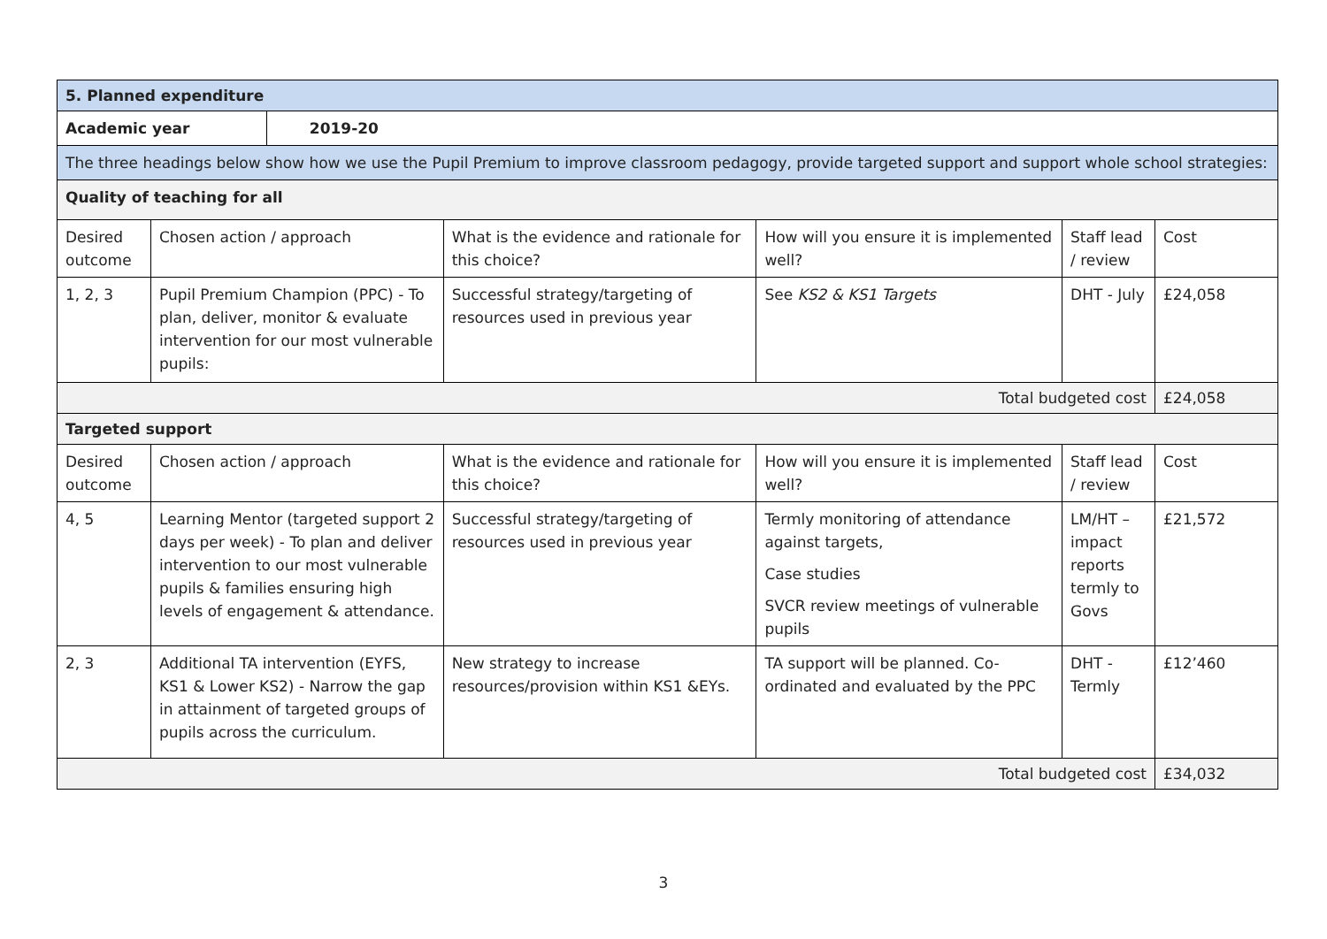| 5. Planned expenditure | | | | | | |
| Academic year | | 2019-20 | | | | |
| The three headings below show how we use the Pupil Premium to improve classroom pedagogy, provide targeted support and support whole school strategies: | | | | | | |
| Quality of teaching for all | | | | | | |
| Desired outcome | Chosen action / approach | | What is the evidence and rationale for this choice? | How will you ensure it is implemented well? | Staff lead / review | Cost |
| 1, 2, 3 | Pupil Premium Champion (PPC) - To plan, deliver, monitor & evaluate intervention for our most vulnerable pupils: | | Successful strategy/targeting of resources used in previous year | See KS2 & KS1 Targets | DHT - July | £24,058 |
| Total budgeted cost | | | | | | £24,058 |
| Targeted support | | | | | | |
| Desired outcome | Chosen action / approach | | What is the evidence and rationale for this choice? | How will you ensure it is implemented well? | Staff lead / review | Cost |
| 4, 5 | Learning Mentor (targeted support 2 days per week) - To plan and deliver intervention to our most vulnerable pupils & families ensuring high levels of engagement & attendance. | | Successful strategy/targeting of resources used in previous year | Termly monitoring of attendance against targets, Case studies SVCR review meetings of vulnerable pupils | LM/HT – impact reports termly to Govs | £21,572 |
| 2, 3 | Additional TA intervention (EYFS, KS1 & Lower KS2) - Narrow the gap in attainment of targeted groups of pupils across the curriculum. | | New strategy to increase resources/provision within KS1 &EYs. | TA support will be planned. Co-ordinated and evaluated by the PPC | DHT - Termly | £12’460 |
| Total budgeted cost | | | | | | £34,032 |
3